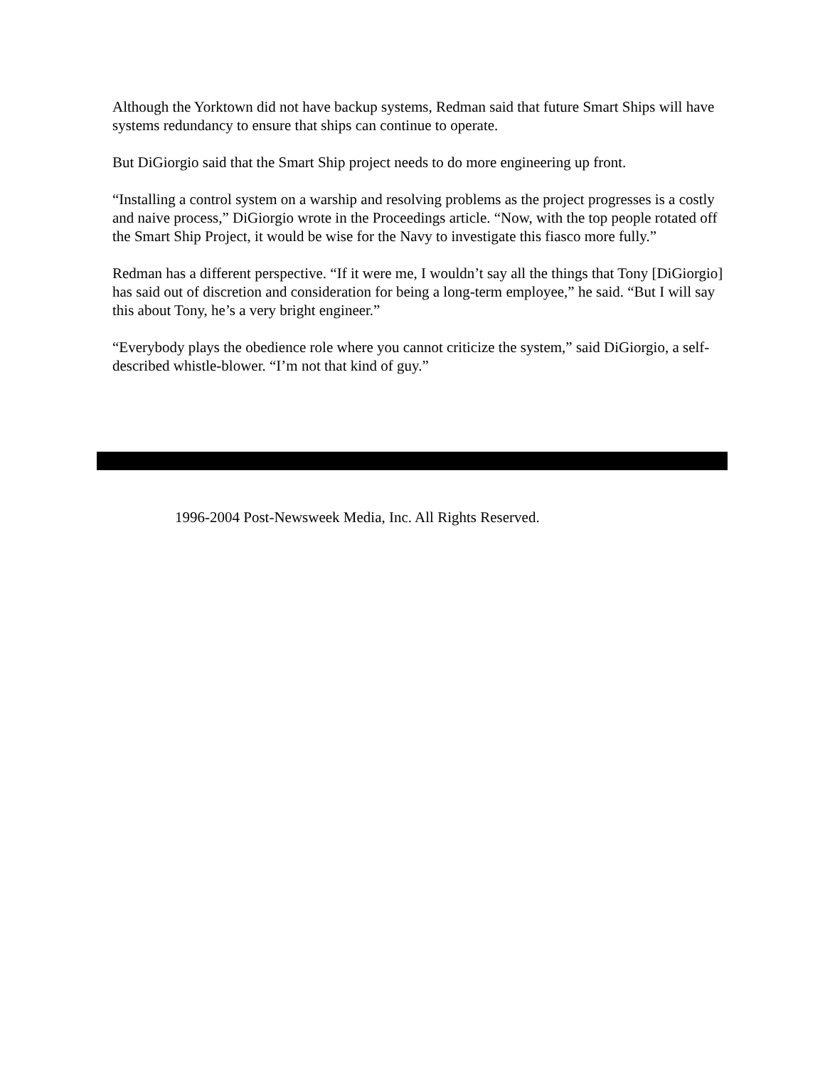Although the Yorktown did not have backup systems, Redman said that future Smart Ships will have systems redundancy to ensure that ships can continue to operate.
But DiGiorgio said that the Smart Ship project needs to do more engineering up front.
“Installing a control system on a warship and resolving problems as the project progresses is a costly and naive process,” DiGiorgio wrote in the Proceedings article. “Now, with the top people rotated off the Smart Ship Project, it would be wise for the Navy to investigate this fiasco more fully.”
Redman has a different perspective. “If it were me, I wouldn’t say all the things that Tony [DiGiorgio] has said out of discretion and consideration for being a long-term employee,” he said. “But I will say this about Tony, he’s a very bright engineer.”
“Everybody plays the obedience role where you cannot criticize the system,” said DiGiorgio, a self-described whistle-blower. “I’m not that kind of guy.”
1996-2004 Post-Newsweek Media, Inc. All Rights Reserved.